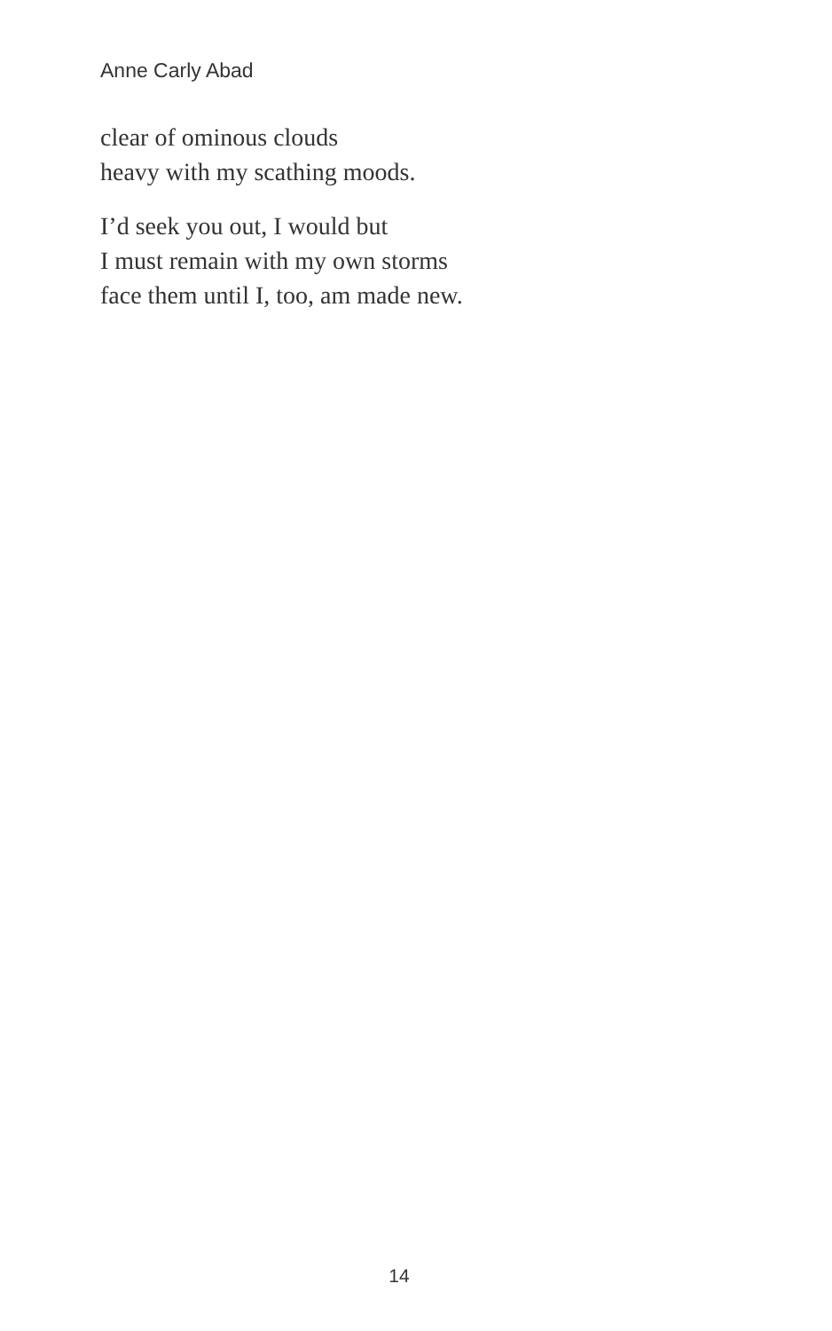Anne Carly Abad
clear of ominous clouds
heavy with my scathing moods.
I’d seek you out, I would but
I must remain with my own storms
face them until I, too, am made new.
14